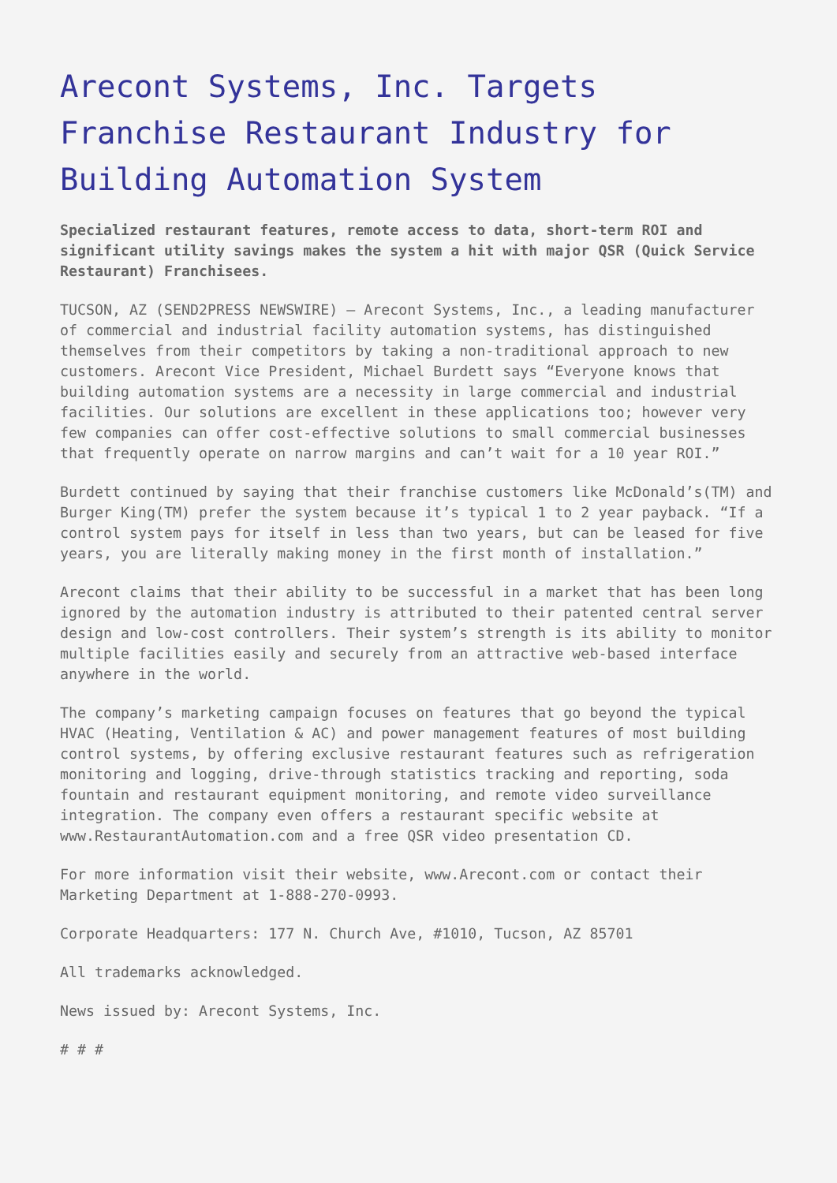Arecont Systems, Inc. Targets Franchise Restaurant Industry for Building Automation System
Specialized restaurant features, remote access to data, short-term ROI and significant utility savings makes the system a hit with major QSR (Quick Service Restaurant) Franchisees.
TUCSON, AZ (SEND2PRESS NEWSWIRE) — Arecont Systems, Inc., a leading manufacturer of commercial and industrial facility automation systems, has distinguished themselves from their competitors by taking a non-traditional approach to new customers. Arecont Vice President, Michael Burdett says “Everyone knows that building automation systems are a necessity in large commercial and industrial facilities. Our solutions are excellent in these applications too; however very few companies can offer cost-effective solutions to small commercial businesses that frequently operate on narrow margins and can’t wait for a 10 year ROI.”
Burdett continued by saying that their franchise customers like McDonald’s(TM) and Burger King(TM) prefer the system because it’s typical 1 to 2 year payback. “If a control system pays for itself in less than two years, but can be leased for five years, you are literally making money in the first month of installation.”
Arecont claims that their ability to be successful in a market that has been long ignored by the automation industry is attributed to their patented central server design and low-cost controllers. Their system’s strength is its ability to monitor multiple facilities easily and securely from an attractive web-based interface anywhere in the world.
The company’s marketing campaign focuses on features that go beyond the typical HVAC (Heating, Ventilation & AC) and power management features of most building control systems, by offering exclusive restaurant features such as refrigeration monitoring and logging, drive-through statistics tracking and reporting, soda fountain and restaurant equipment monitoring, and remote video surveillance integration. The company even offers a restaurant specific website at www.RestaurantAutomation.com and a free QSR video presentation CD.
For more information visit their website, www.Arecont.com or contact their Marketing Department at 1-888-270-0993.
Corporate Headquarters: 177 N. Church Ave, #1010, Tucson, AZ 85701
All trademarks acknowledged.
News issued by: Arecont Systems, Inc.
# # #